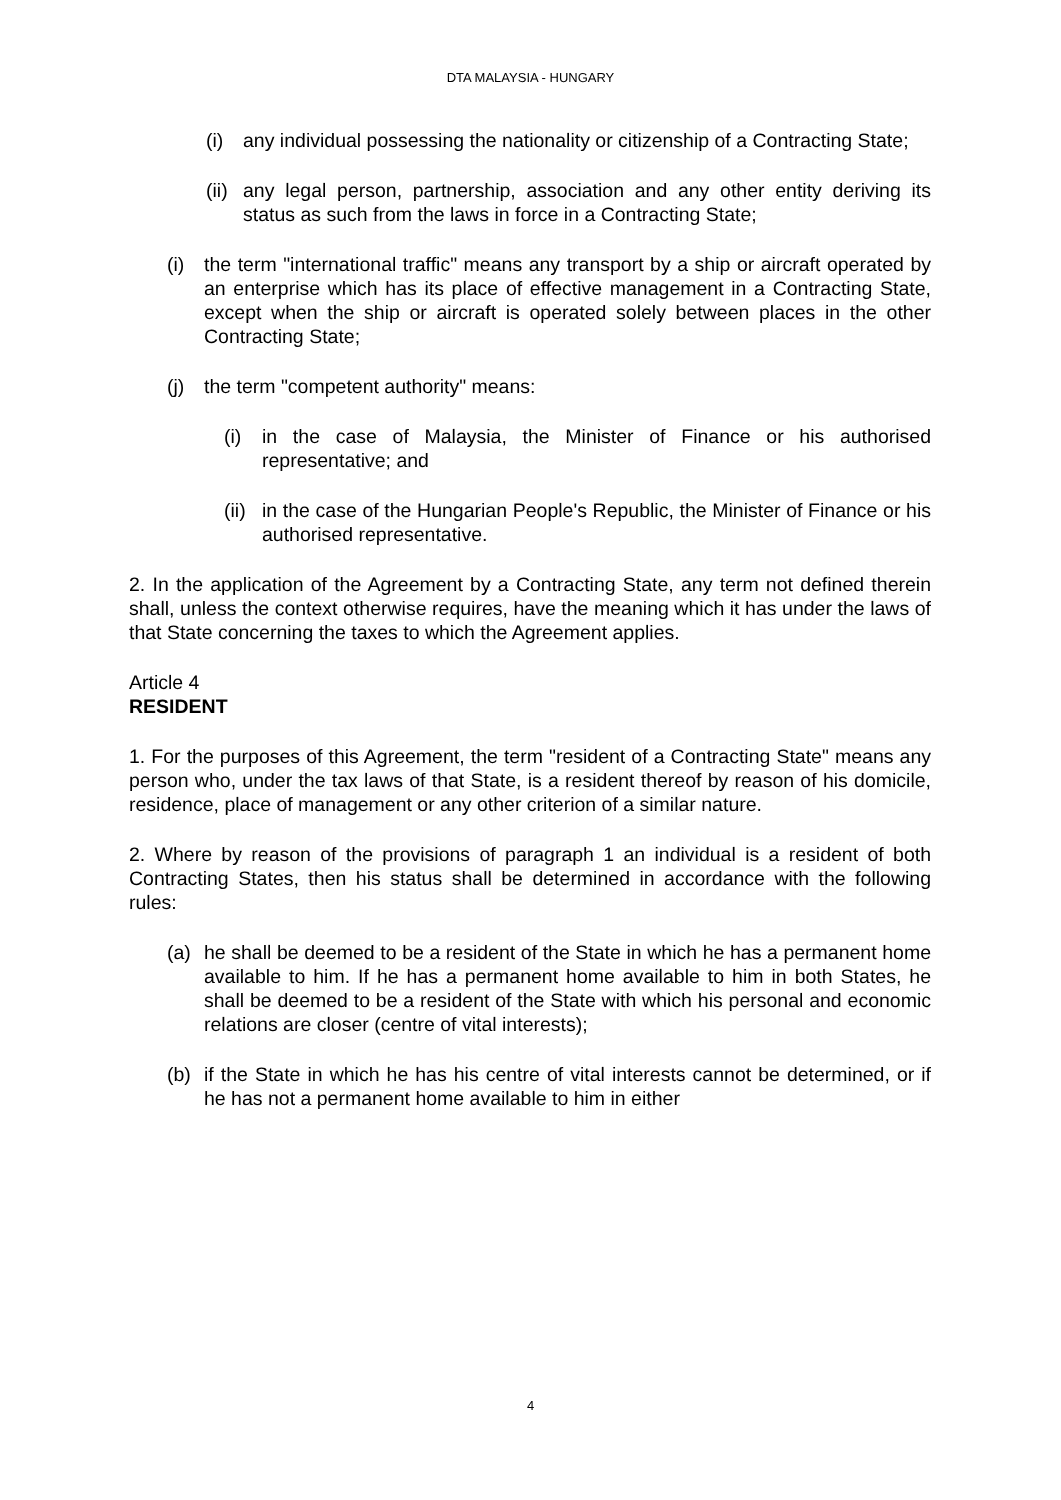DTA MALAYSIA - HUNGARY
(i) any individual possessing the nationality or citizenship of a Contracting State;
(ii) any legal person, partnership, association and any other entity deriving its status as such from the laws in force in a Contracting State;
(i) the term "international traffic" means any transport by a ship or aircraft operated by an enterprise which has its place of effective management in a Contracting State, except when the ship or aircraft is operated solely between places in the other Contracting State;
(j) the term "competent authority" means:
(i) in the case of Malaysia, the Minister of Finance or his authorised representative; and
(ii) in the case of the Hungarian People's Republic, the Minister of Finance or his authorised representative.
2. In the application of the Agreement by a Contracting State, any term not defined therein shall, unless the context otherwise requires, have the meaning which it has under the laws of that State concerning the taxes to which the Agreement applies.
Article 4
RESIDENT
1. For the purposes of this Agreement, the term "resident of a Contracting State" means any person who, under the tax laws of that State, is a resident thereof by reason of his domicile, residence, place of management or any other criterion of a similar nature.
2. Where by reason of the provisions of paragraph 1 an individual is a resident of both Contracting States, then his status shall be determined in accordance with the following rules:
(a) he shall be deemed to be a resident of the State in which he has a permanent home available to him. If he has a permanent home available to him in both States, he shall be deemed to be a resident of the State with which his personal and economic relations are closer (centre of vital interests);
(b) if the State in which he has his centre of vital interests cannot be determined, or if he has not a permanent home available to him in either
4